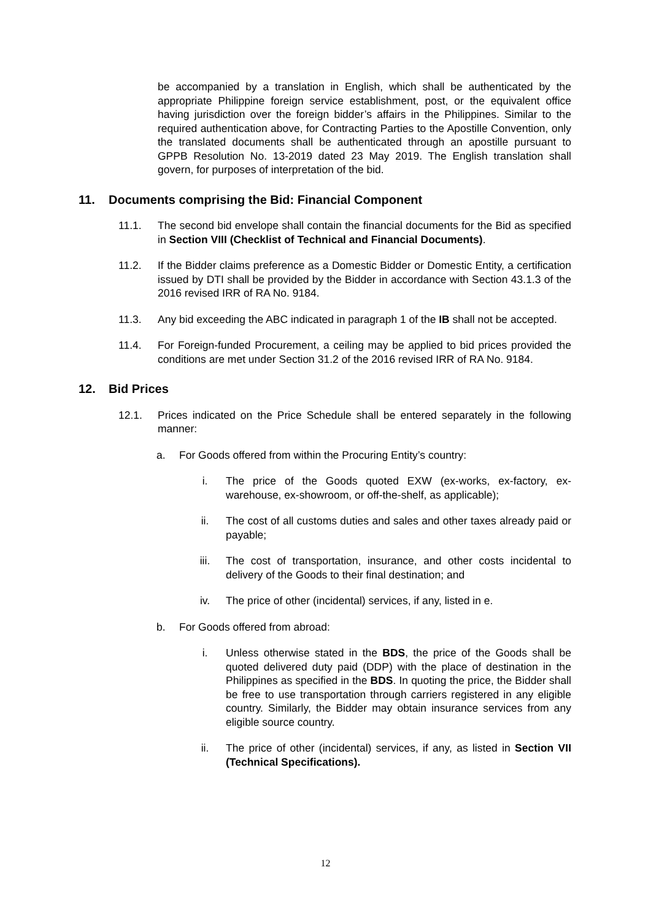be accompanied by a translation in English, which shall be authenticated by the appropriate Philippine foreign service establishment, post, or the equivalent office having jurisdiction over the foreign bidder’s affairs in the Philippines. Similar to the required authentication above, for Contracting Parties to the Apostille Convention, only the translated documents shall be authenticated through an apostille pursuant to GPPB Resolution No. 13-2019 dated 23 May 2019. The English translation shall govern, for purposes of interpretation of the bid.
11. Documents comprising the Bid: Financial Component
11.1. The second bid envelope shall contain the financial documents for the Bid as specified in Section VIII (Checklist of Technical and Financial Documents).
11.2. If the Bidder claims preference as a Domestic Bidder or Domestic Entity, a certification issued by DTI shall be provided by the Bidder in accordance with Section 43.1.3 of the 2016 revised IRR of RA No. 9184.
11.3. Any bid exceeding the ABC indicated in paragraph 1 of the IB shall not be accepted.
11.4. For Foreign-funded Procurement, a ceiling may be applied to bid prices provided the conditions are met under Section 31.2 of the 2016 revised IRR of RA No. 9184.
12. Bid Prices
12.1. Prices indicated on the Price Schedule shall be entered separately in the following manner:
a. For Goods offered from within the Procuring Entity’s country:
i. The price of the Goods quoted EXW (ex-works, ex-factory, ex-warehouse, ex-showroom, or off-the-shelf, as applicable);
ii. The cost of all customs duties and sales and other taxes already paid or payable;
iii. The cost of transportation, insurance, and other costs incidental to delivery of the Goods to their final destination; and
iv. The price of other (incidental) services, if any, listed in e.
b. For Goods offered from abroad:
i. Unless otherwise stated in the BDS, the price of the Goods shall be quoted delivered duty paid (DDP) with the place of destination in the Philippines as specified in the BDS. In quoting the price, the Bidder shall be free to use transportation through carriers registered in any eligible country. Similarly, the Bidder may obtain insurance services from any eligible source country.
ii. The price of other (incidental) services, if any, as listed in Section VII (Technical Specifications).
12